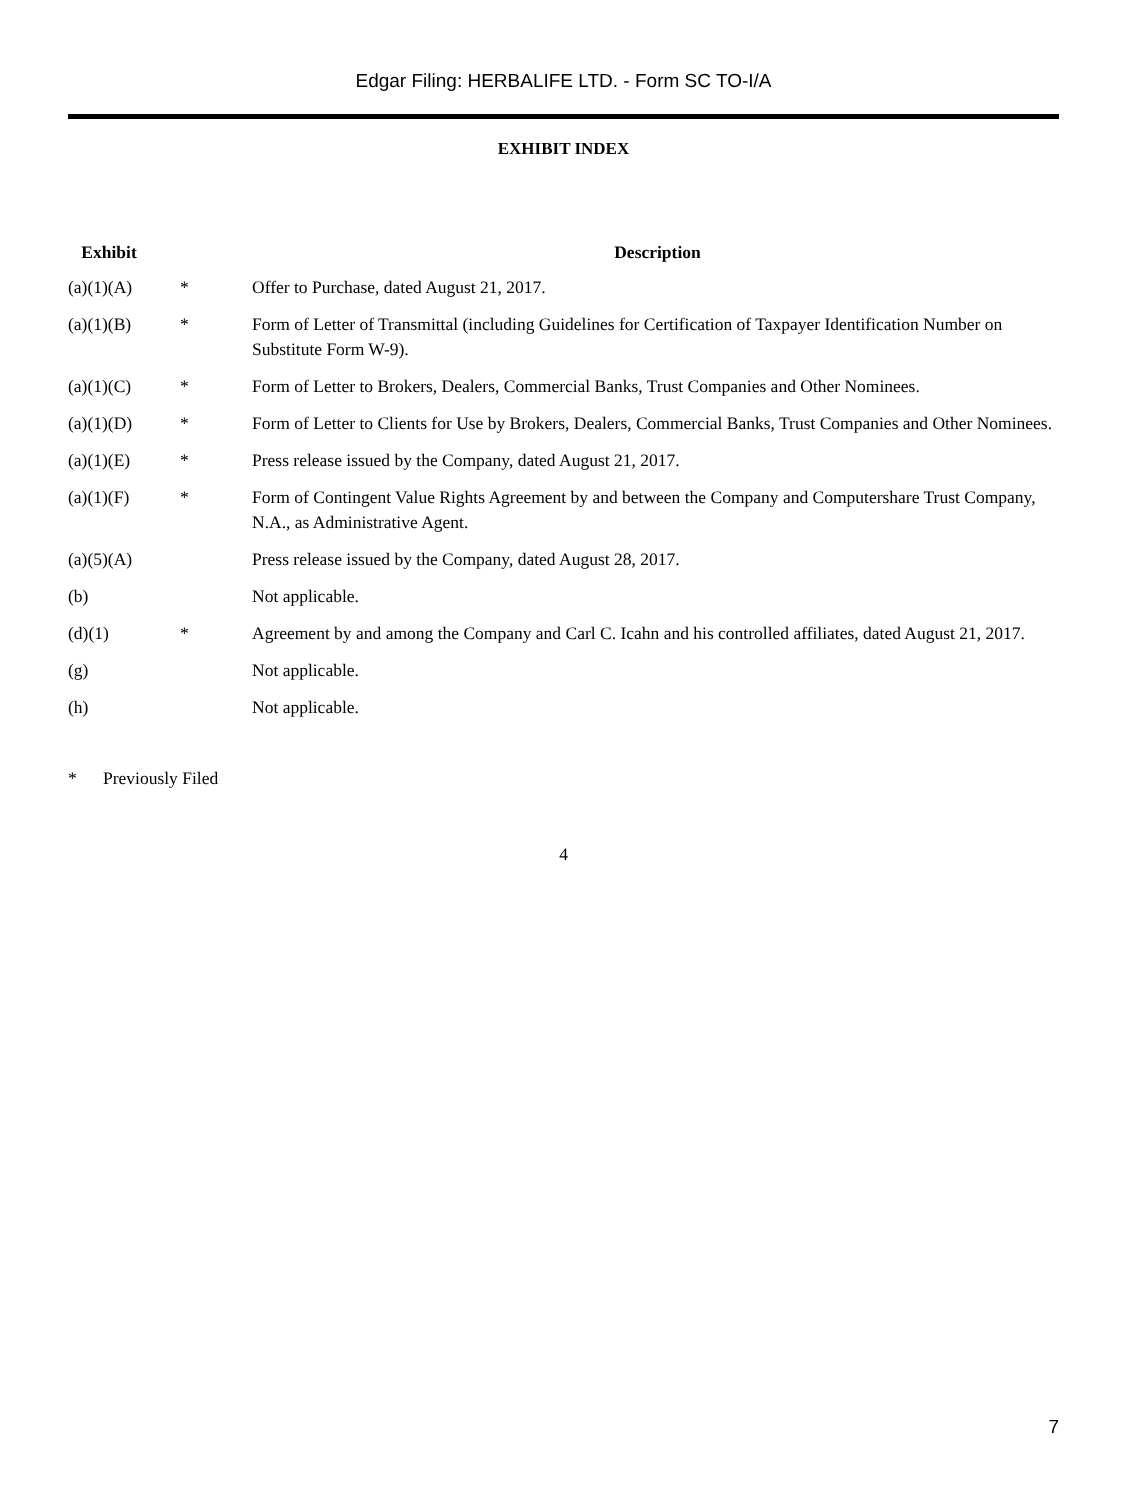Edgar Filing: HERBALIFE LTD. - Form SC TO-I/A
EXHIBIT INDEX
| Exhibit | | Description |
| --- | --- | --- |
| (a)(1)(A) | * | Offer to Purchase, dated August 21, 2017. |
| (a)(1)(B) | * | Form of Letter of Transmittal (including Guidelines for Certification of Taxpayer Identification Number on Substitute Form W-9). |
| (a)(1)(C) | * | Form of Letter to Brokers, Dealers, Commercial Banks, Trust Companies and Other Nominees. |
| (a)(1)(D) | * | Form of Letter to Clients for Use by Brokers, Dealers, Commercial Banks, Trust Companies and Other Nominees. |
| (a)(1)(E) | * | Press release issued by the Company, dated August 21, 2017. |
| (a)(1)(F) | * | Form of Contingent Value Rights Agreement by and between the Company and Computershare Trust Company, N.A., as Administrative Agent. |
| (a)(5)(A) | | Press release issued by the Company, dated August 28, 2017. |
| (b) | | Not applicable. |
| (d)(1) | * | Agreement by and among the Company and Carl C. Icahn and his controlled affiliates, dated August 21, 2017. |
| (g) | | Not applicable. |
| (h) | | Not applicable. |
* Previously Filed
4
7